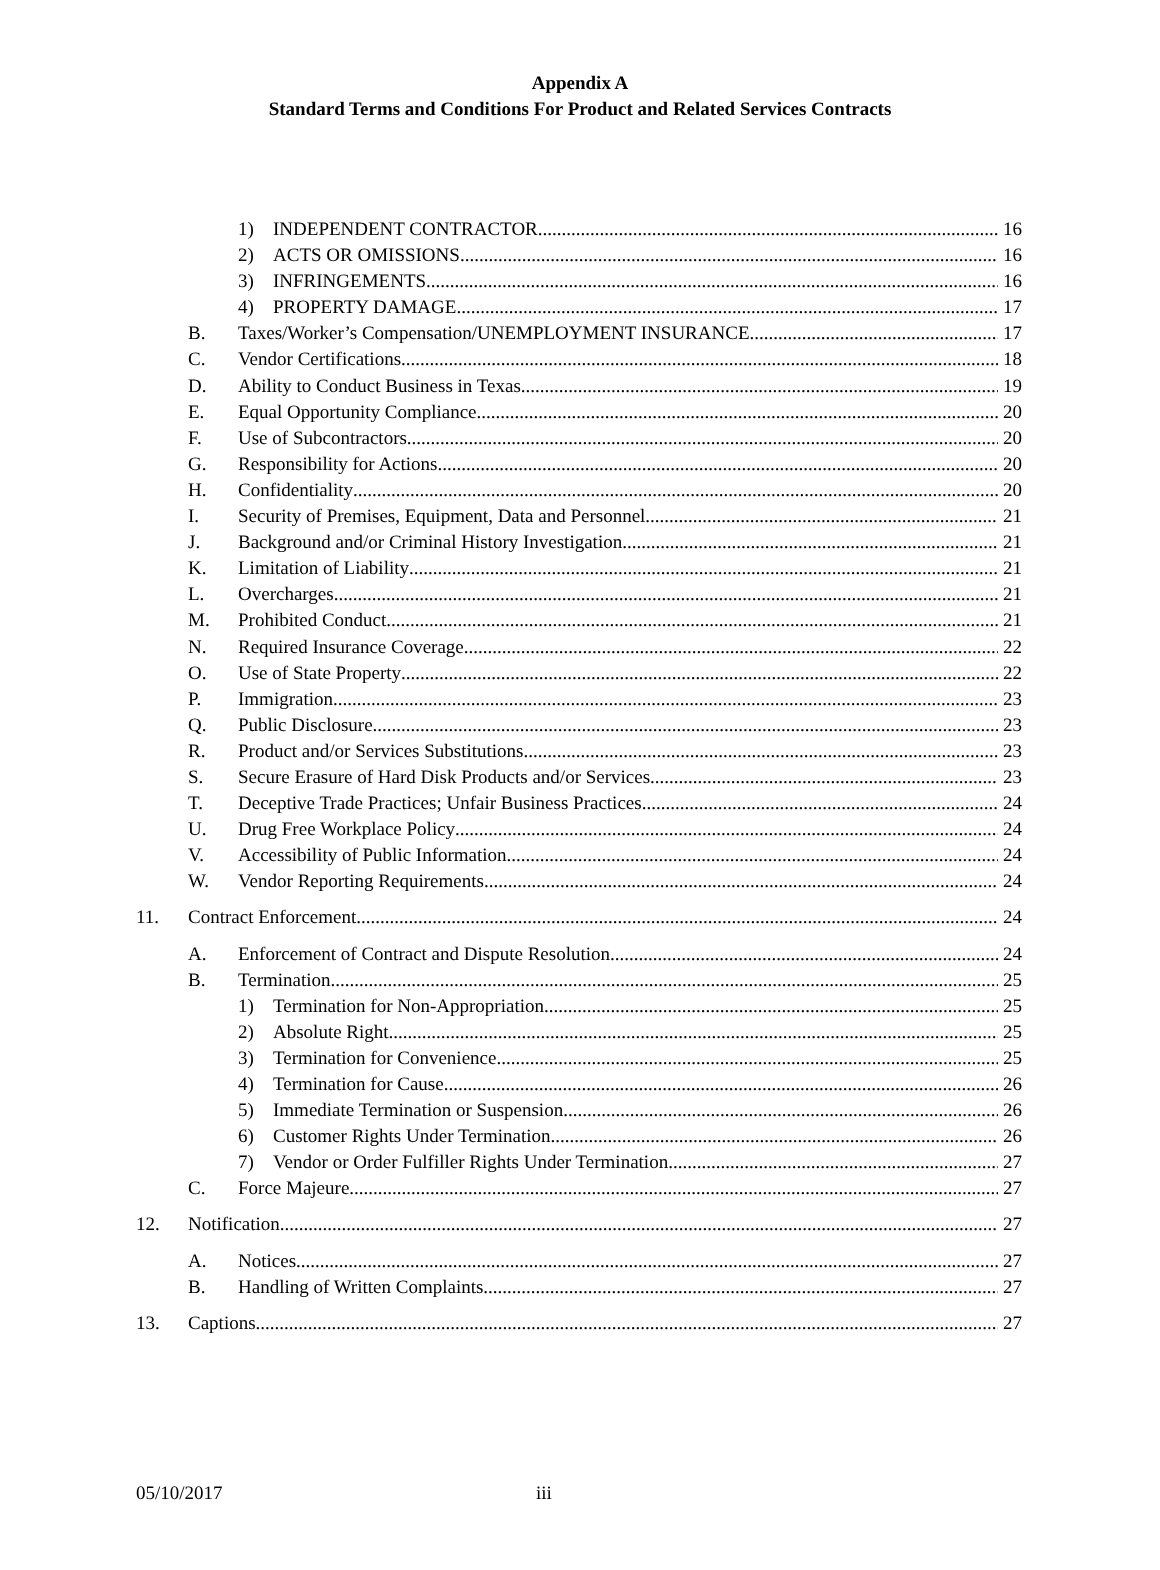Appendix A
Standard Terms and Conditions For Product and Related Services Contracts
1) INDEPENDENT CONTRACTOR 16
2) ACTS OR OMISSIONS 16
3) INFRINGEMENTS 16
4) PROPERTY DAMAGE 17
B. Taxes/Worker’s Compensation/UNEMPLOYMENT INSURANCE 17
C. Vendor Certifications 18
D. Ability to Conduct Business in Texas 19
E. Equal Opportunity Compliance 20
F. Use of Subcontractors 20
G. Responsibility for Actions 20
H. Confidentiality 20
I. Security of Premises, Equipment, Data and Personnel 21
J. Background and/or Criminal History Investigation 21
K. Limitation of Liability 21
L. Overcharges 21
M. Prohibited Conduct 21
N. Required Insurance Coverage 22
O. Use of State Property 22
P. Immigration 23
Q. Public Disclosure 23
R. Product and/or Services Substitutions 23
S. Secure Erasure of Hard Disk Products and/or Services 23
T. Deceptive Trade Practices; Unfair Business Practices 24
U. Drug Free Workplace Policy 24
V. Accessibility of Public Information 24
W. Vendor Reporting Requirements 24
11. Contract Enforcement 24
A. Enforcement of Contract and Dispute Resolution 24
B. Termination 25
1) Termination for Non-Appropriation 25
2) Absolute Right 25
3) Termination for Convenience 25
4) Termination for Cause 26
5) Immediate Termination or Suspension 26
6) Customer Rights Under Termination 26
7) Vendor or Order Fulfiller Rights Under Termination 27
C. Force Majeure 27
12. Notification 27
A. Notices 27
B. Handling of Written Complaints 27
13. Captions 27
05/10/2017 iii